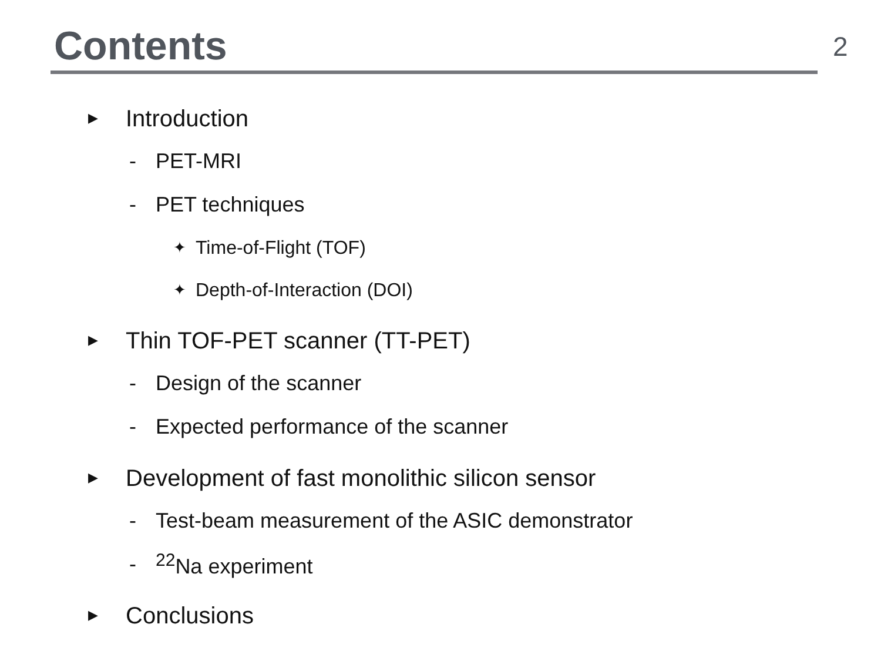Contents 2
▶ Introduction
- PET-MRI
- PET techniques
✦ Time-of-Flight (TOF)
✦ Depth-of-Interaction (DOI)
▶ Thin TOF-PET scanner (TT-PET)
- Design of the scanner
- Expected performance of the scanner
▶ Development of fast monolithic silicon sensor
- Test-beam measurement of the ASIC demonstrator
-<sup>22</sup>Na experiment
▶ Conclusions